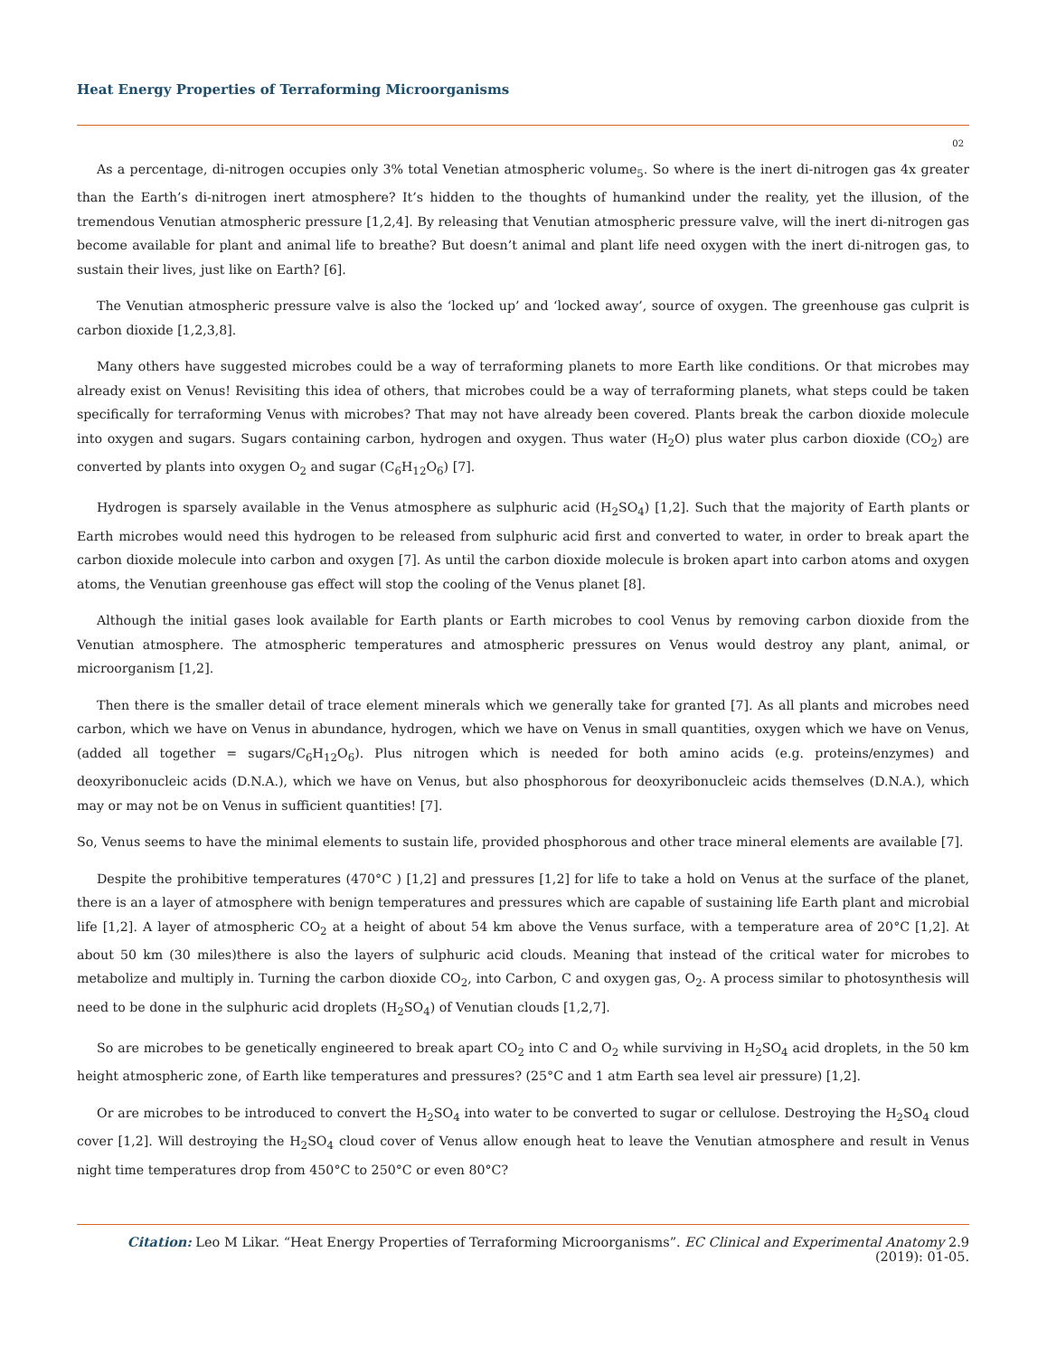Heat Energy Properties of Terraforming Microorganisms
02
As a percentage, di-nitrogen occupies only 3% total Venetian atmospheric volume<sub>5</sub>. So where is the inert di-nitrogen gas 4x greater than the Earth’s di-nitrogen inert atmosphere? It’s hidden to the thoughts of humankind under the reality, yet the illusion, of the tremendous Venutian atmospheric pressure [1,2,4]. By releasing that Venutian atmospheric pressure valve, will the inert di-nitrogen gas become available for plant and animal life to breathe? But doesn’t animal and plant life need oxygen with the inert di-nitrogen gas, to sustain their lives, just like on Earth? [6].
The Venutian atmospheric pressure valve is also the ‘locked up’ and ‘locked away’, source of oxygen. The greenhouse gas culprit is carbon dioxide [1,2,3,8].
Many others have suggested microbes could be a way of terraforming planets to more Earth like conditions. Or that microbes may already exist on Venus! Revisiting this idea of others, that microbes could be a way of terraforming planets, what steps could be taken specifically for terraforming Venus with microbes? That may not have already been covered. Plants break the carbon dioxide molecule into oxygen and sugars. Sugars containing carbon, hydrogen and oxygen. Thus water (H<sub>2</sub>O) plus water plus carbon dioxide (CO<sub>2</sub>) are converted by plants into oxygen O<sub>2</sub> and sugar (C<sub>6</sub>H<sub>12</sub>O<sub>6</sub>) [7].
Hydrogen is sparsely available in the Venus atmosphere as sulphuric acid (H<sub>2</sub>SO<sub>4</sub>) [1,2]. Such that the majority of Earth plants or Earth microbes would need this hydrogen to be released from sulphuric acid first and converted to water, in order to break apart the carbon dioxide molecule into carbon and oxygen [7]. As until the carbon dioxide molecule is broken apart into carbon atoms and oxygen atoms, the Venutian greenhouse gas effect will stop the cooling of the Venus planet [8].
Although the initial gases look available for Earth plants or Earth microbes to cool Venus by removing carbon dioxide from the Venutian atmosphere. The atmospheric temperatures and atmospheric pressures on Venus would destroy any plant, animal, or microorganism [1,2].
Then there is the smaller detail of trace element minerals which we generally take for granted [7]. As all plants and microbes need carbon, which we have on Venus in abundance, hydrogen, which we have on Venus in small quantities, oxygen which we have on Venus, (added all together = sugars/C<sub>6</sub>H<sub>12</sub>O<sub>6</sub>). Plus nitrogen which is needed for both amino acids (e.g. proteins/enzymes) and deoxyribonucleic acids (D.N.A.), which we have on Venus, but also phosphorous for deoxyribonucleic acids themselves (D.N.A.), which may or may not be on Venus in sufficient quantities! [7].
So, Venus seems to have the minimal elements to sustain life, provided phosphorous and other trace mineral elements are available [7].
Despite the prohibitive temperatures (470°C ) [1,2] and pressures [1,2] for life to take a hold on Venus at the surface of the planet, there is an a layer of atmosphere with benign temperatures and pressures which are capable of sustaining life Earth plant and microbial life [1,2]. A layer of atmospheric CO<sub>2</sub> at a height of about 54 km above the Venus surface, with a temperature area of 20°C [1,2]. At about 50 km (30 miles)there is also the layers of sulphuric acid clouds. Meaning that instead of the critical water for microbes to metabolize and multiply in. Turning the carbon dioxide CO<sub>2</sub>, into Carbon, C and oxygen gas, O<sub>2</sub>. A process similar to photosynthesis will need to be done in the sulphuric acid droplets (H<sub>2</sub>SO<sub>4</sub>) of Venutian clouds [1,2,7].
So are microbes to be genetically engineered to break apart CO<sub>2</sub> into C and O<sub>2</sub> while surviving in H<sub>2</sub>SO<sub>4</sub> acid droplets, in the 50 km height atmospheric zone, of Earth like temperatures and pressures? (25°C and 1 atm Earth sea level air pressure) [1,2].
Or are microbes to be introduced to convert the H<sub>2</sub>SO<sub>4</sub> into water to be converted to sugar or cellulose. Destroying the H<sub>2</sub>SO<sub>4</sub> cloud cover [1,2]. Will destroying the H<sub>2</sub>SO<sub>4</sub> cloud cover of Venus allow enough heat to leave the Venutian atmosphere and result in Venus night time temperatures drop from 450°C to 250°C or even 80°C?
Citation: Leo M Likar. “Heat Energy Properties of Terraforming Microorganisms”. EC Clinical and Experimental Anatomy 2.9 (2019): 01-05.